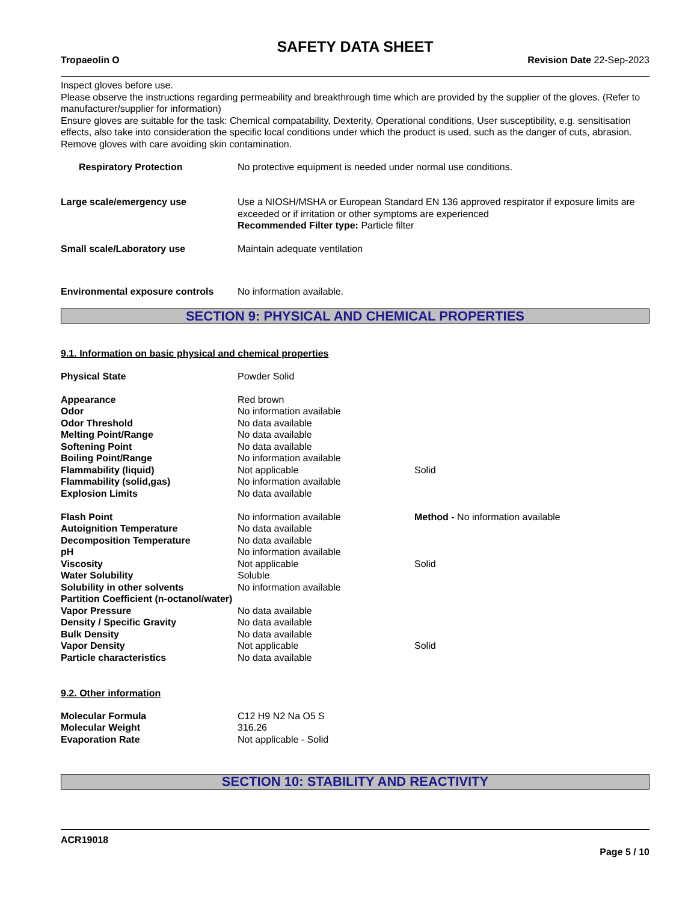SAFETY DATA SHEET
Tropaeolin O Revision Date 22-Sep-2023
Inspect gloves before use.
Please observe the instructions regarding permeability and breakthrough time which are provided by the supplier of the gloves. (Refer to manufacturer/supplier for information)
Ensure gloves are suitable for the task: Chemical compatability, Dexterity, Operational conditions, User susceptibility, e.g. sensitisation effects, also take into consideration the specific local conditions under which the product is used, such as the danger of cuts, abrasion.
Remove gloves with care avoiding skin contamination.
| Respiratory Protection | No protective equipment is needed under normal use conditions. |
| Large scale/emergency use | Use a NIOSH/MSHA or European Standard EN 136 approved respirator if exposure limits are exceeded or if irritation or other symptoms are experienced Recommended Filter type: Particle filter |
| Small scale/Laboratory use | Maintain adequate ventilation |
| Environmental exposure controls | No information available. |
SECTION 9: PHYSICAL AND CHEMICAL PROPERTIES
9.1. Information on basic physical and chemical properties
| Physical State | Powder Solid | |
| Appearance | Red brown | |
| Odor | No information available | |
| Odor Threshold | No data available | |
| Melting Point/Range | No data available | |
| Softening Point | No data available | |
| Boiling Point/Range | No information available | |
| Flammability (liquid) | Not applicable | Solid |
| Flammability (solid,gas) | No information available | |
| Explosion Limits | No data available | |
| Flash Point | No information available | Method - No information available |
| Autoignition Temperature | No data available | |
| Decomposition Temperature | No data available | |
| pH | No information available | |
| Viscosity | Not applicable | Solid |
| Water Solubility | Soluble | |
| Solubility in other solvents | No information available | |
| Partition Coefficient (n-octanol/water) | | |
| Vapor Pressure | No data available | |
| Density / Specific Gravity | No data available | |
| Bulk Density | No data available | |
| Vapor Density | Not applicable | Solid |
| Particle characteristics | No data available | |
9.2. Other information
| Molecular Formula | C12 H9 N2 Na O5 S |
| Molecular Weight | 316.26 |
| Evaporation Rate | Not applicable - Solid |
SECTION 10: STABILITY AND REACTIVITY
ACR19018
Page 5 / 10